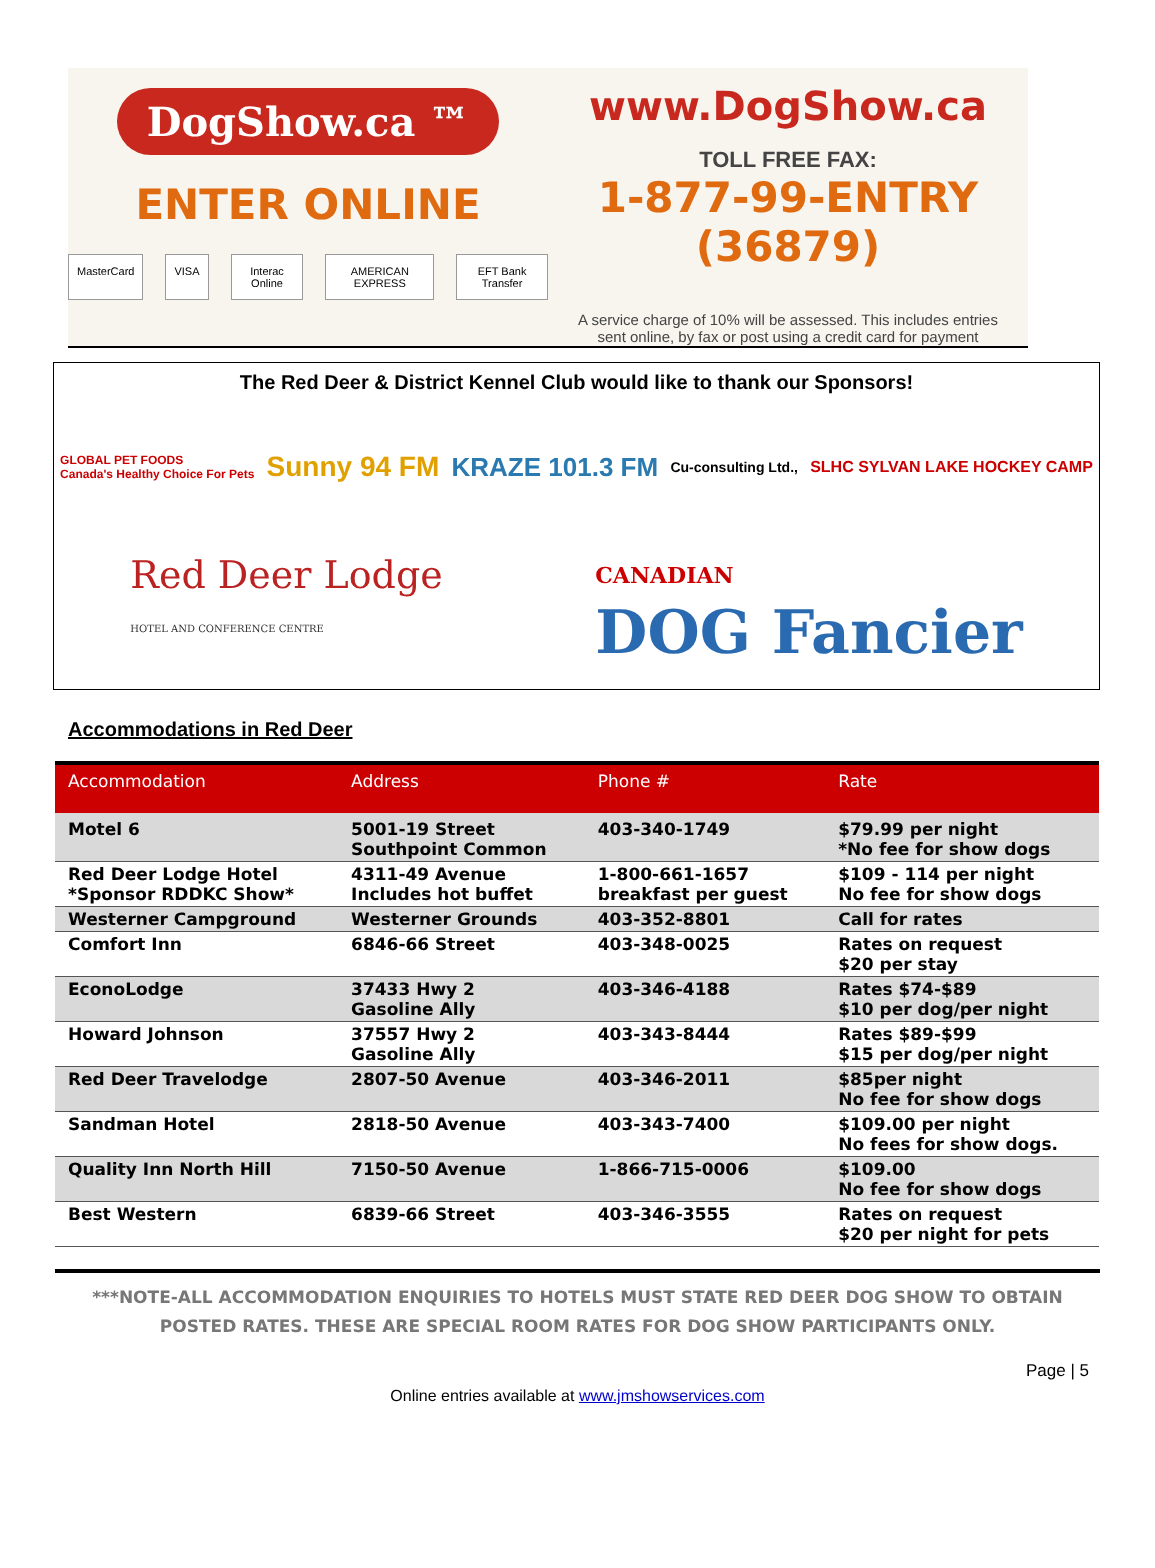DogShow.ca ™
ENTER ONLINE
MasterCard VISA Interac Online AMERICAN EXPRESS EFT Bank Transfer
www.DogShow.ca
TOLL FREE FAX:
1-877-99-ENTRY (36879)
A service charge of 10% will be assessed. This includes entries
sent online, by fax or post using a credit card for payment
The Red Deer & District Kennel Club would like to thank our Sponsors!
GLOBAL PET FOODS
Canada's Healthy Choice For Pets Sunny 94 FM KRAZE 101.3 FM Cu-consulting Ltd., SLHC SYLVAN LAKE HOCKEY CAMP
Red Deer Lodge
HOTEL AND CONFERENCE CENTRE CANADIAN
DOG Fancier
Accommodations in Red Deer
| Accommodation | Address | Phone # | Rate |
| --- | --- | --- | --- |
| Motel 6 | 5001-19 Street Southpoint Common | 403-340-1749 | $79.99 per night *No fee for show dogs |
| Red Deer Lodge Hotel *Sponsor RDDKC Show* | 4311-49 Avenue Includes hot buffet | 1-800-661-1657 breakfast per guest | $109 - 114 per night No fee for show dogs |
| Westerner Campground | Westerner Grounds | 403-352-8801 | Call for rates |
| Comfort Inn | 6846-66 Street | 403-348-0025 | Rates on request $20 per stay |
| EconoLodge | 37433 Hwy 2 Gasoline Ally | 403-346-4188 | Rates $74-$89 $10 per dog/per night |
| Howard Johnson | 37557 Hwy 2 Gasoline Ally | 403-343-8444 | Rates $89-$99 $15 per dog/per night |
| Red Deer Travelodge | 2807-50 Avenue | 403-346-2011 | $85per night No fee for show dogs |
| Sandman Hotel | 2818-50 Avenue | 403-343-7400 | $109.00 per night No fees for show dogs. |
| Quality Inn North Hill | 7150-50 Avenue | 1-866-715-0006 | $109.00 No fee for show dogs |
| Best Western | 6839-66 Street | 403-346-3555 | Rates on request $20 per night for pets |
***NOTE-ALL ACCOMMODATION ENQUIRIES TO HOTELS MUST STATE RED DEER DOG SHOW TO OBTAIN POSTED RATES. THESE ARE SPECIAL ROOM RATES FOR DOG SHOW PARTICIPANTS ONLY.
Page | 5
Online entries available at www.jmshowservices.com